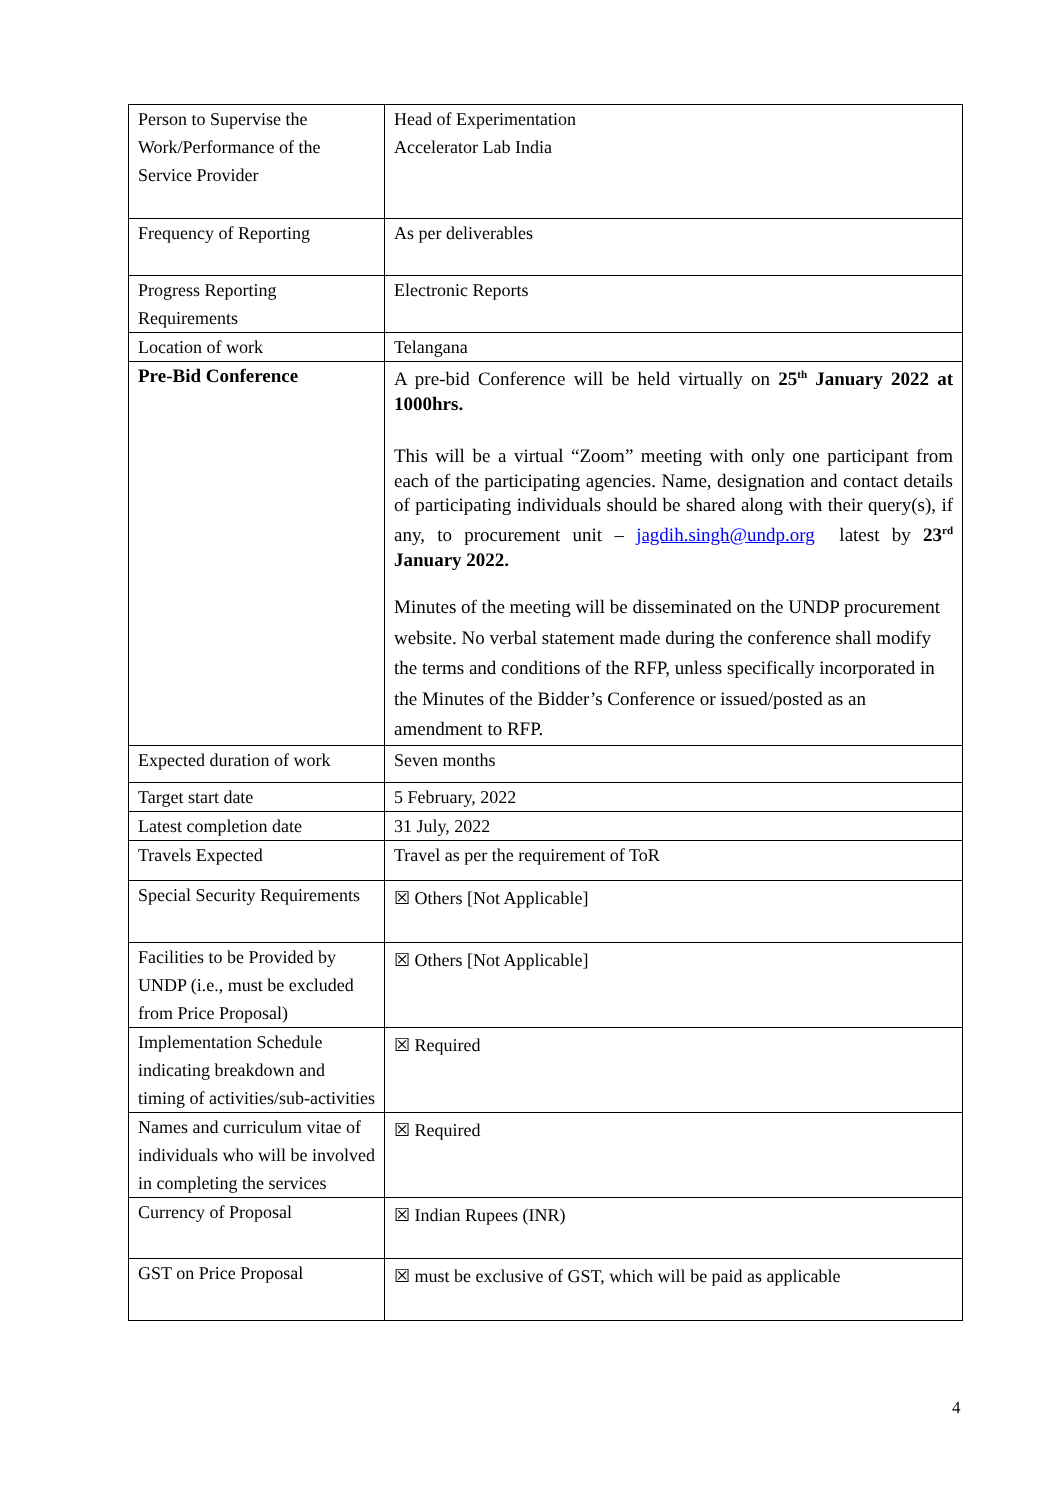| Person to Supervise the Work/Performance of the Service Provider | Head of Experimentation Accelerator Lab India |
| Frequency of Reporting | As per deliverables |
| Progress Reporting Requirements | Electronic Reports |
| Location of work | Telangana |
| Pre-Bid Conference | A pre-bid Conference will be held virtually on 25<sup>th</sup> January 2022 at 1000hrs. This will be a virtual “Zoom” meeting with only one participant from each of the participating agencies. Name, designation and contact details of participating individuals should be shared along with their query(s), if any, to procurement unit – jagdih.singh@undp.org latest by 23<sup>rd</sup> January 2022. Minutes of the meeting will be disseminated on the UNDP procurement website. No verbal statement made during the conference shall modify the terms and conditions of the RFP, unless specifically incorporated in the Minutes of the Bidder’s Conference or issued/posted as an amendment to RFP. |
| Expected duration of work | Seven months |
| Target start date | 5 February, 2022 |
| Latest completion date | 31 July, 2022 |
| Travels Expected | Travel as per the requirement of ToR |
| Special Security Requirements | ☒ Others [Not Applicable] |
| Facilities to be Provided by UNDP (i.e., must be excluded from Price Proposal) | ☒ Others [Not Applicable] |
| Implementation Schedule indicating breakdown and timing of activities/sub-activities | ☒ Required |
| Names and curriculum vitae of individuals who will be involved in completing the services | ☒ Required |
| Currency of Proposal | ☒ Indian Rupees (INR) |
| GST on Price Proposal | ☒ must be exclusive of GST, which will be paid as applicable |
4